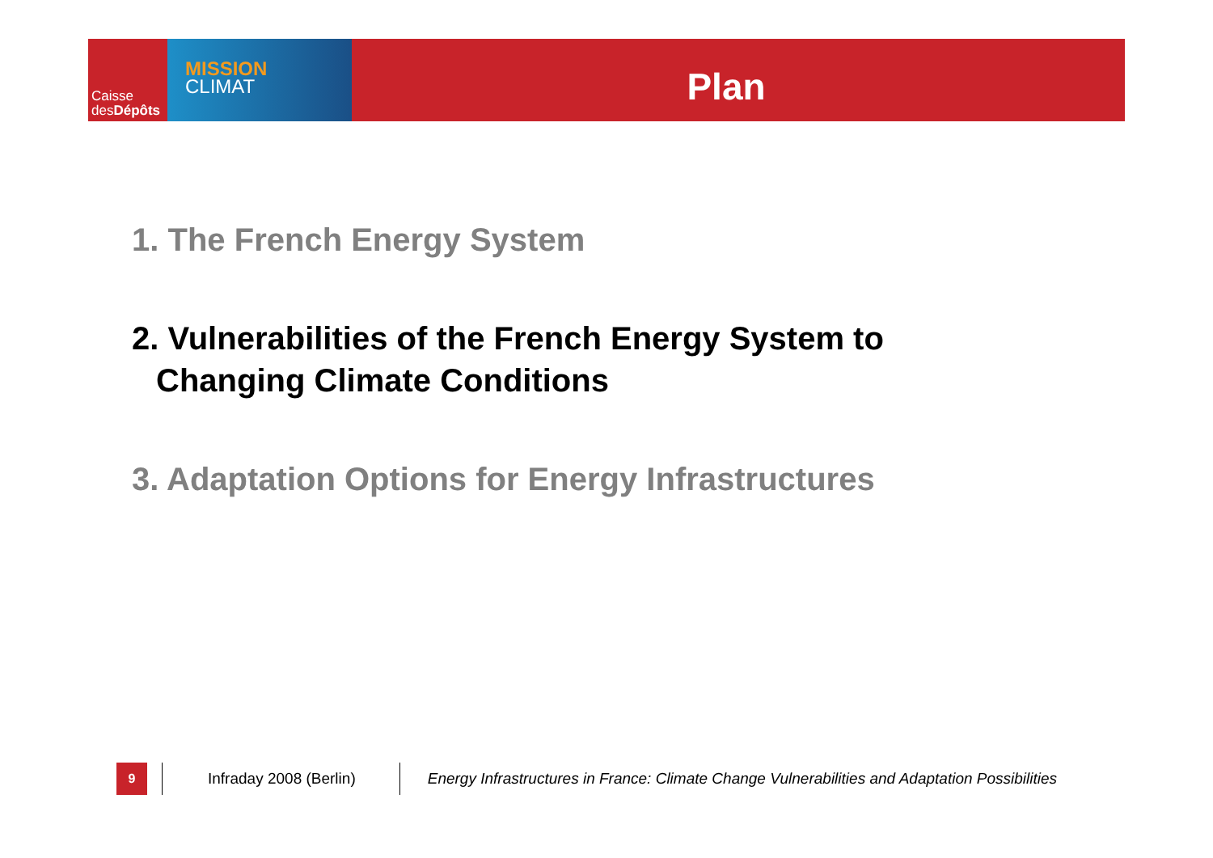Caisse
desDépôts
MISSION
CLIMAT
Plan
1. The French Energy System
2. Vulnerabilities of the French Energy System to
Changing Climate Conditions
3. Adaptation Options for Energy Infrastructures
9
Infraday 2008 (Berlin)
Energy Infrastructures in France: Climate Change Vulnerabilities and Adaptation Possibilities